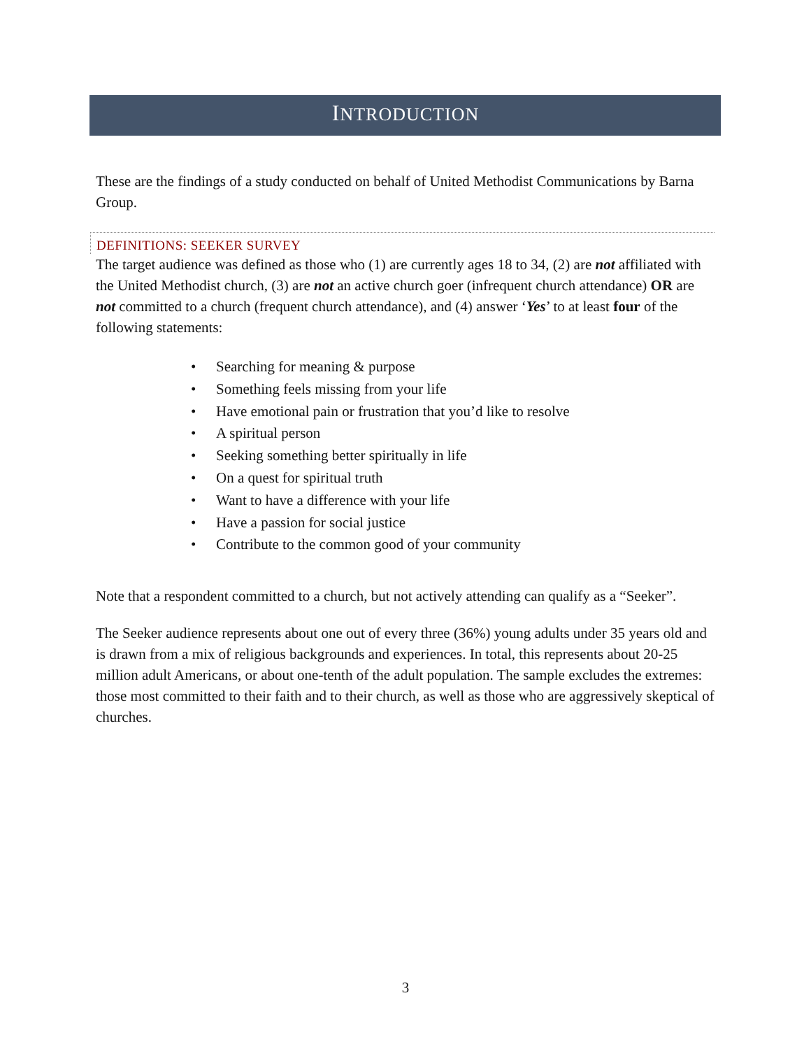INTRODUCTION
These are the findings of a study conducted on behalf of United Methodist Communications by Barna Group.
DEFINITIONS: SEEKER SURVEY
The target audience was defined as those who (1) are currently ages 18 to 34, (2) are not affiliated with the United Methodist church, (3) are not an active church goer (infrequent church attendance) OR are not committed to a church (frequent church attendance), and (4) answer ‘Yes’ to at least four of the following statements:
• Searching for meaning & purpose
• Something feels missing from your life
• Have emotional pain or frustration that you’d like to resolve
• A spiritual person
• Seeking something better spiritually in life
• On a quest for spiritual truth
• Want to have a difference with your life
• Have a passion for social justice
• Contribute to the common good of your community
Note that a respondent committed to a church, but not actively attending can qualify as a “Seeker”.
The Seeker audience represents about one out of every three (36%) young adults under 35 years old and is drawn from a mix of religious backgrounds and experiences. In total, this represents about 20-25 million adult Americans, or about one-tenth of the adult population. The sample excludes the extremes: those most committed to their faith and to their church, as well as those who are aggressively skeptical of churches.
3